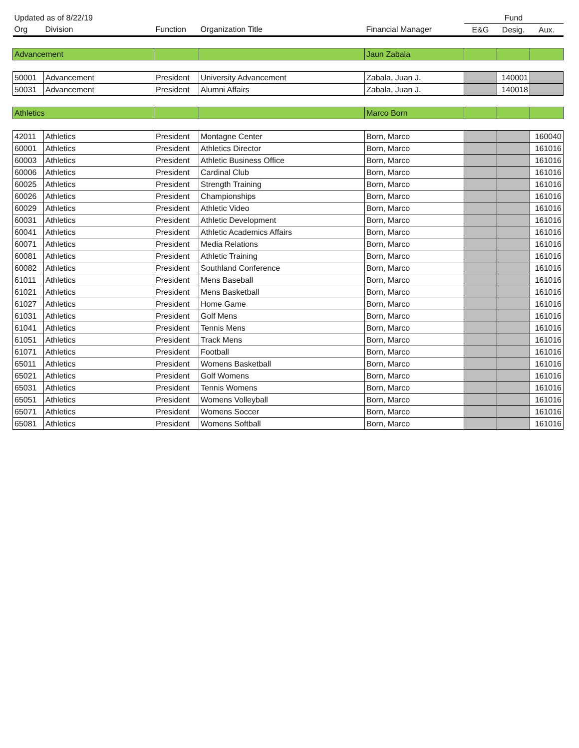| Updated as of 8/22/19 | | | | | Fund | | |
| Org | Division | Function | Organization Title | Financial Manager | E&G | Desig. | Aux. |
| Advancement | | | | Jaun Zabala | | | |
| 50001 | Advancement | President | University Advancement | Zabala, Juan J. | | 140001 | |
| 50031 | Advancement | President | Alumni Affairs | Zabala, Juan J. | | 140018 | |
| Athletics | | | | Marco Born | | | |
| 42011 | Athletics | President | Montagne Center | Born, Marco | | | 160040 |
| 60001 | Athletics | President | Athletics Director | Born, Marco | | | 161016 |
| 60003 | Athletics | President | Athletic Business Office | Born, Marco | | | 161016 |
| 60006 | Athletics | President | Cardinal Club | Born, Marco | | | 161016 |
| 60025 | Athletics | President | Strength Training | Born, Marco | | | 161016 |
| 60026 | Athletics | President | Championships | Born, Marco | | | 161016 |
| 60029 | Athletics | President | Athletic Video | Born, Marco | | | 161016 |
| 60031 | Athletics | President | Athletic Development | Born, Marco | | | 161016 |
| 60041 | Athletics | President | Athletic Academics Affairs | Born, Marco | | | 161016 |
| 60071 | Athletics | President | Media Relations | Born, Marco | | | 161016 |
| 60081 | Athletics | President | Athletic Training | Born, Marco | | | 161016 |
| 60082 | Athletics | President | Southland Conference | Born, Marco | | | 161016 |
| 61011 | Athletics | President | Mens Baseball | Born, Marco | | | 161016 |
| 61021 | Athletics | President | Mens Basketball | Born, Marco | | | 161016 |
| 61027 | Athletics | President | Home Game | Born, Marco | | | 161016 |
| 61031 | Athletics | President | Golf Mens | Born, Marco | | | 161016 |
| 61041 | Athletics | President | Tennis Mens | Born, Marco | | | 161016 |
| 61051 | Athletics | President | Track Mens | Born, Marco | | | 161016 |
| 61071 | Athletics | President | Football | Born, Marco | | | 161016 |
| 65011 | Athletics | President | Womens Basketball | Born, Marco | | | 161016 |
| 65021 | Athletics | President | Golf Womens | Born, Marco | | | 161016 |
| 65031 | Athletics | President | Tennis Womens | Born, Marco | | | 161016 |
| 65051 | Athletics | President | Womens Volleyball | Born, Marco | | | 161016 |
| 65071 | Athletics | President | Womens Soccer | Born, Marco | | | 161016 |
| 65081 | Athletics | President | Womens Softball | Born, Marco | | | 161016 |